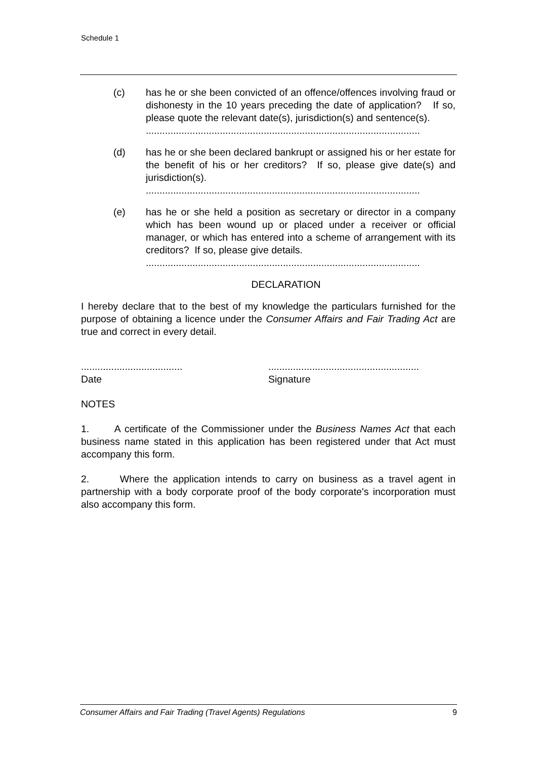Schedule 1
(c) has he or she been convicted of an offence/offences involving fraud or dishonesty in the 10 years preceding the date of application? If so, please quote the relevant date(s), jurisdiction(s) and sentence(s).
....................................................................................................
(d) has he or she been declared bankrupt or assigned his or her estate for the benefit of his or her creditors? If so, please give date(s) and jurisdiction(s).
....................................................................................................
(e) has he or she held a position as secretary or director in a company which has been wound up or placed under a receiver or official manager, or which has entered into a scheme of arrangement with its creditors? If so, please give details.
....................................................................................................
DECLARATION
I hereby declare that to the best of my knowledge the particulars furnished for the purpose of obtaining a licence under the Consumer Affairs and Fair Trading Act are true and correct in every detail.
.....................................
Date
.......................................................
Signature
NOTES
1. A certificate of the Commissioner under the Business Names Act that each business name stated in this application has been registered under that Act must accompany this form.
2. Where the application intends to carry on business as a travel agent in partnership with a body corporate proof of the body corporate's incorporation must also accompany this form.
Consumer Affairs and Fair Trading (Travel Agents) Regulations 9